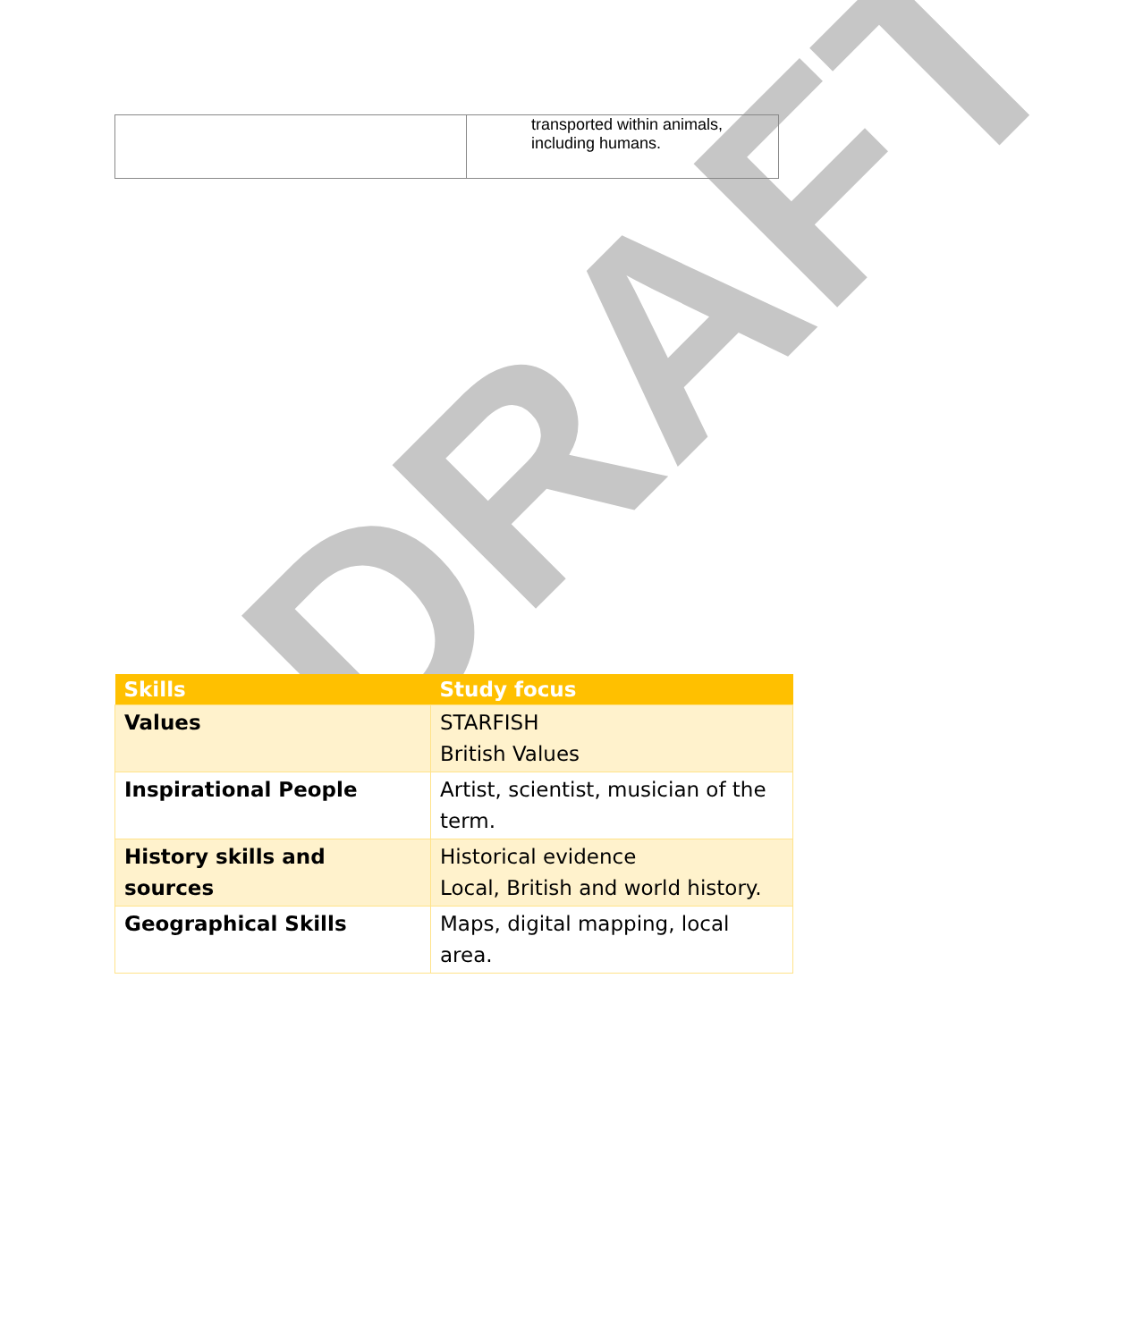DRAFT
| | transported within animals, including humans. |
| Skills | Study focus |
| --- | --- |
| Values | STARFISH British Values |
| Inspirational People | Artist, scientist, musician of the term. |
| History skills and sources | Historical evidence Local, British and world history. |
| Geographical Skills | Maps, digital mapping, local area. |